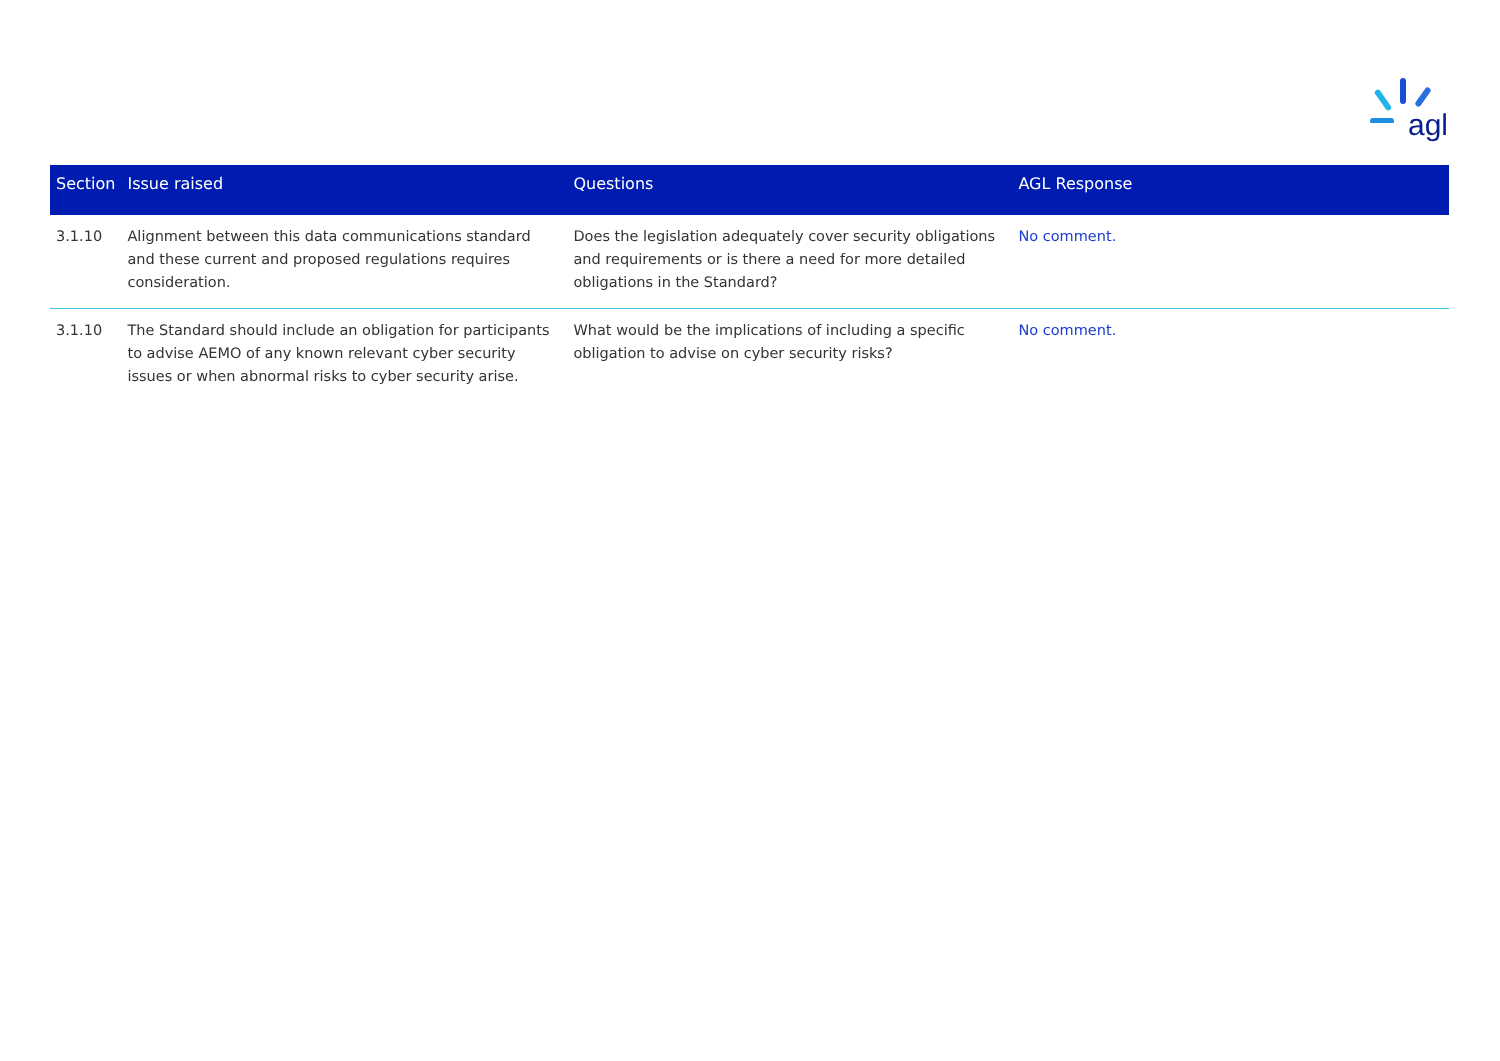agl
| Section | Issue raised | Questions | AGL Response |
| --- | --- | --- | --- |
| 3.1.10 | Alignment between this data communications standard and these current and proposed regulations requires consideration. | Does the legislation adequately cover security obligations and requirements or is there a need for more detailed obligations in the Standard? | No comment. |
| 3.1.10 | The Standard should include an obligation for participants to advise AEMO of any known relevant cyber security issues or when abnormal risks to cyber security arise. | What would be the implications of including a specific obligation to advise on cyber security risks? | No comment. |